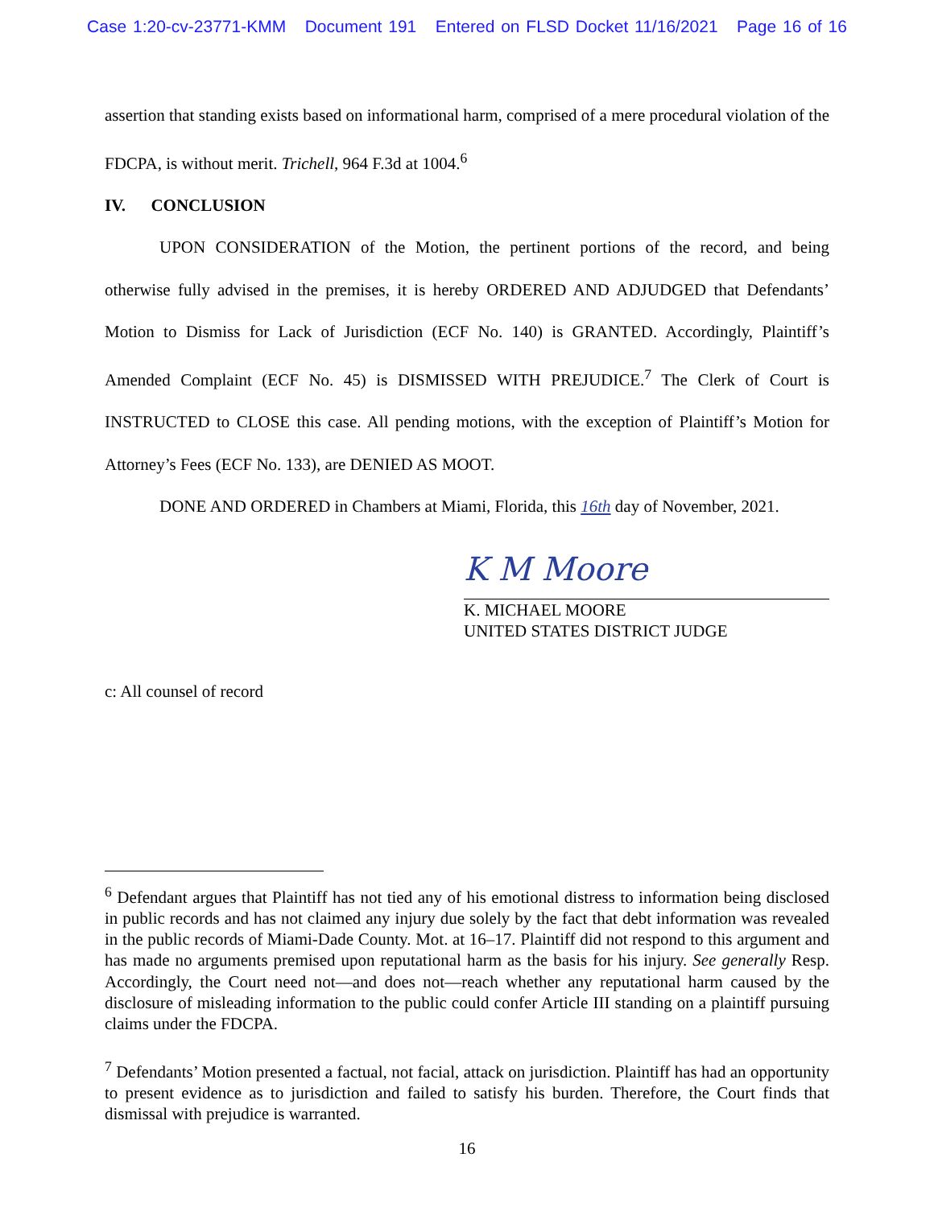Case 1:20-cv-23771-KMM Document 191 Entered on FLSD Docket 11/16/2021 Page 16 of 16
assertion that standing exists based on informational harm, comprised of a mere procedural violation of the FDCPA, is without merit. Trichell, 964 F.3d at 1004.<sup>6</sup>
IV. CONCLUSION
UPON CONSIDERATION of the Motion, the pertinent portions of the record, and being otherwise fully advised in the premises, it is hereby ORDERED AND ADJUDGED that Defendants’ Motion to Dismiss for Lack of Jurisdiction (ECF No. 140) is GRANTED. Accordingly, Plaintiff’s Amended Complaint (ECF No. 45) is DISMISSED WITH PREJUDICE.<sup>7</sup> The Clerk of Court is INSTRUCTED to CLOSE this case. All pending motions, with the exception of Plaintiff’s Motion for Attorney’s Fees (ECF No. 133), are DENIED AS MOOT.
DONE AND ORDERED in Chambers at Miami, Florida, this 16th day of November, 2021.
K M Moore
K. MICHAEL MOORE
UNITED STATES DISTRICT JUDGE
c: All counsel of record
<sup>6</sup> Defendant argues that Plaintiff has not tied any of his emotional distress to information being disclosed in public records and has not claimed any injury due solely by the fact that debt information was revealed in the public records of Miami-Dade County. Mot. at 16–17. Plaintiff did not respond to this argument and has made no arguments premised upon reputational harm as the basis for his injury. See generally Resp. Accordingly, the Court need not—and does not—reach whether any reputational harm caused by the disclosure of misleading information to the public could confer Article III standing on a plaintiff pursuing claims under the FDCPA.
<sup>7</sup> Defendants’ Motion presented a factual, not facial, attack on jurisdiction. Plaintiff has had an opportunity to present evidence as to jurisdiction and failed to satisfy his burden. Therefore, the Court finds that dismissal with prejudice is warranted.
16